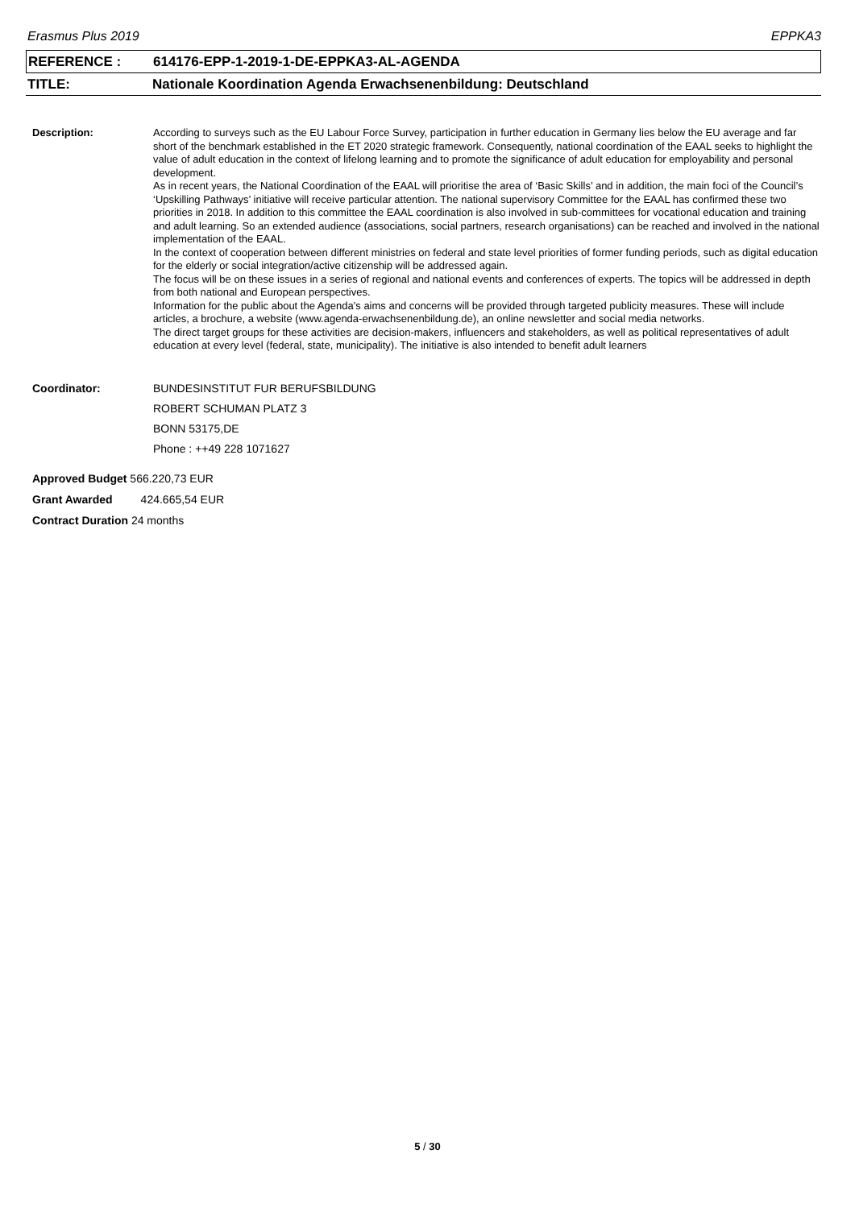Erasmus Plus 2019 EPPKA3
REFERENCE : 614176-EPP-1-2019-1-DE-EPPKA3-AL-AGENDA
TITLE: Nationale Koordination Agenda Erwachsenenbildung: Deutschland
Description: According to surveys such as the EU Labour Force Survey, participation in further education in Germany lies below the EU average and far short of the benchmark established in the ET 2020 strategic framework. Consequently, national coordination of the EAAL seeks to highlight the value of adult education in the context of lifelong learning and to promote the significance of adult education for employability and personal development.
As in recent years, the National Coordination of the EAAL will prioritise the area of ‘Basic Skills’ and in addition, the main foci of the Council’s ‘Upskilling Pathways’ initiative will receive particular attention. The national supervisory Committee for the EAAL has confirmed these two priorities in 2018. In addition to this committee the EAAL coordination is also involved in sub-committees for vocational education and training and adult learning. So an extended audience (associations, social partners, research organisations) can be reached and involved in the national implementation of the EAAL.
In the context of cooperation between different ministries on federal and state level priorities of former funding periods, such as digital education for the elderly or social integration/active citizenship will be addressed again.
The focus will be on these issues in a series of regional and national events and conferences of experts. The topics will be addressed in depth from both national and European perspectives.
Information for the public about the Agenda’s aims and concerns will be provided through targeted publicity measures. These will include articles, a brochure, a website (www.agenda-erwachsenenbildung.de), an online newsletter and social media networks.
The direct target groups for these activities are decision-makers, influencers and stakeholders, as well as political representatives of adult education at every level (federal, state, municipality). The initiative is also intended to benefit adult learners
Coordinator: BUNDESINSTITUT FUR BERUFSBILDUNG
ROBERT SCHUMAN PLATZ 3
BONN 53175,DE
Phone : ++49 228 1071627
Approved Budget 566.220,73 EUR
Grant Awarded 424.665,54 EUR
Contract Duration 24 months
5 / 30